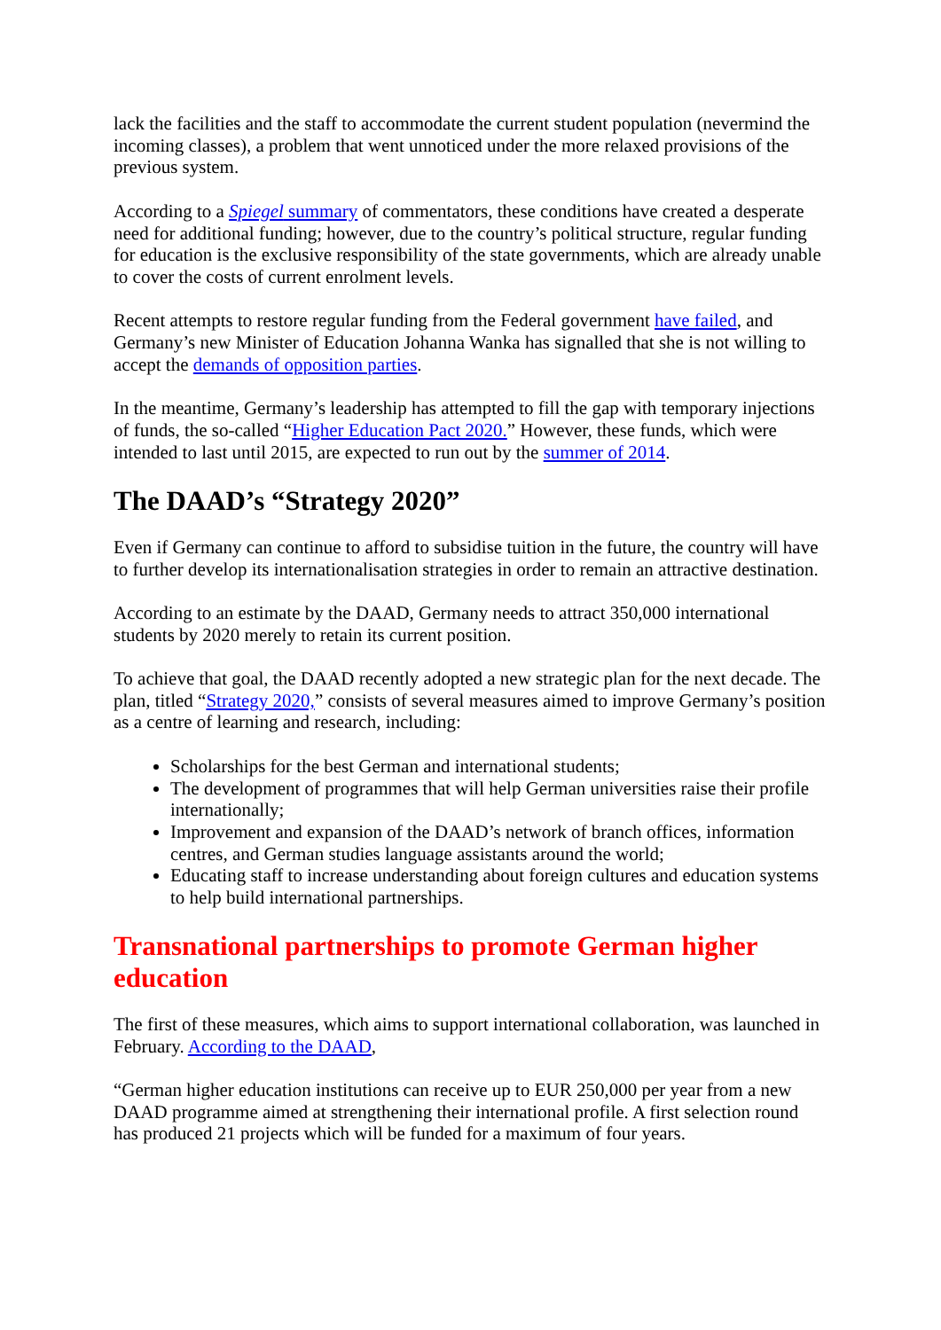lack the facilities and the staff to accommodate the current student population (nevermind the incoming classes), a problem that went unnoticed under the more relaxed provisions of the previous system.
According to a Spiegel summary of commentators, these conditions have created a desperate need for additional funding; however, due to the country’s political structure, regular funding for education is the exclusive responsibility of the state governments, which are already unable to cover the costs of current enrolment levels.
Recent attempts to restore regular funding from the Federal government have failed, and Germany’s new Minister of Education Johanna Wanka has signalled that she is not willing to accept the demands of opposition parties.
In the meantime, Germany’s leadership has attempted to fill the gap with temporary injections of funds, the so-called “Higher Education Pact 2020.” However, these funds, which were intended to last until 2015, are expected to run out by the summer of 2014.
The DAAD’s “Strategy 2020”
Even if Germany can continue to afford to subsidise tuition in the future, the country will have to further develop its internationalisation strategies in order to remain an attractive destination.
According to an estimate by the DAAD, Germany needs to attract 350,000 international students by 2020 merely to retain its current position.
To achieve that goal, the DAAD recently adopted a new strategic plan for the next decade. The plan, titled “Strategy 2020,” consists of several measures aimed to improve Germany’s position as a centre of learning and research, including:
Scholarships for the best German and international students;
The development of programmes that will help German universities raise their profile internationally;
Improvement and expansion of the DAAD’s network of branch offices, information centres, and German studies language assistants around the world;
Educating staff to increase understanding about foreign cultures and education systems to help build international partnerships.
Transnational partnerships to promote German higher education
The first of these measures, which aims to support international collaboration, was launched in February. According to the DAAD,
“German higher education institutions can receive up to EUR 250,000 per year from a new DAAD programme aimed at strengthening their international profile. A first selection round has produced 21 projects which will be funded for a maximum of four years.